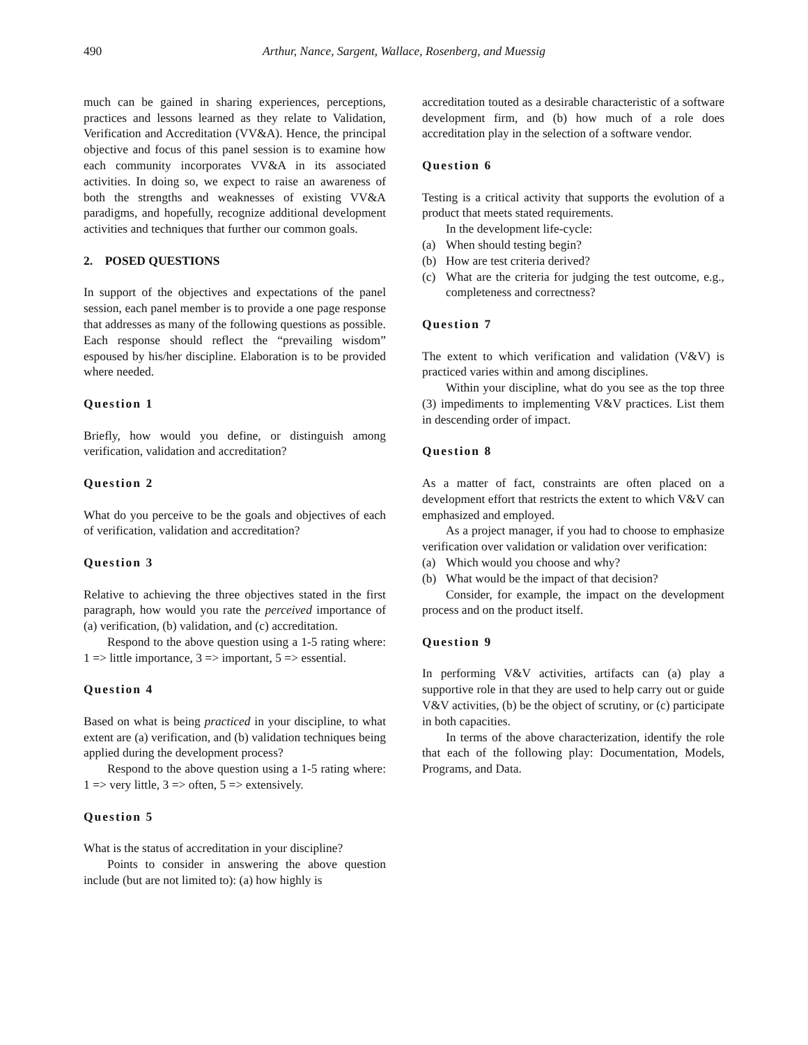490 Arthur, Nance, Sargent, Wallace, Rosenberg, and Muessig
much can be gained in sharing experiences, perceptions, practices and lessons learned as they relate to Validation, Verification and Accreditation (VV&A). Hence, the principal objective and focus of this panel session is to examine how each community incorporates VV&A in its associated activities. In doing so, we expect to raise an awareness of both the strengths and weaknesses of existing VV&A paradigms, and hopefully, recognize additional development activities and techniques that further our common goals.
2. POSED QUESTIONS
In support of the objectives and expectations of the panel session, each panel member is to provide a one page response that addresses as many of the following questions as possible. Each response should reflect the “prevailing wisdom” espoused by his/her discipline. Elaboration is to be provided where needed.
Question 1
Briefly, how would you define, or distinguish among verification, validation and accreditation?
Question 2
What do you perceive to be the goals and objectives of each of verification, validation and accreditation?
Question 3
Relative to achieving the three objectives stated in the first paragraph, how would you rate the perceived importance of (a) verification, (b) validation, and (c) accreditation.
Respond to the above question using a 1-5 rating where: 1 => little importance, 3 => important, 5 => essential.
Question 4
Based on what is being practiced in your discipline, to what extent are (a) verification, and (b) validation techniques being applied during the development process?
Respond to the above question using a 1-5 rating where: 1 => very little, 3 => often, 5 => extensively.
Question 5
What is the status of accreditation in your discipline?
Points to consider in answering the above question include (but are not limited to): (a) how highly is
accreditation touted as a desirable characteristic of a software development firm, and (b) how much of a role does accreditation play in the selection of a software vendor.
Question 6
Testing is a critical activity that supports the evolution of a product that meets stated requirements.
In the development life-cycle:
(a) When should testing begin?
(b) How are test criteria derived?
(c) What are the criteria for judging the test outcome, e.g., completeness and correctness?
Question 7
The extent to which verification and validation (V&V) is practiced varies within and among disciplines.
Within your discipline, what do you see as the top three (3) impediments to implementing V&V practices. List them in descending order of impact.
Question 8
As a matter of fact, constraints are often placed on a development effort that restricts the extent to which V&V can emphasized and employed.
As a project manager, if you had to choose to emphasize verification over validation or validation over verification:
(a) Which would you choose and why?
(b) What would be the impact of that decision?
Consider, for example, the impact on the development process and on the product itself.
Question 9
In performing V&V activities, artifacts can (a) play a supportive role in that they are used to help carry out or guide V&V activities, (b) be the object of scrutiny, or (c) participate in both capacities.
In terms of the above characterization, identify the role that each of the following play: Documentation, Models, Programs, and Data.